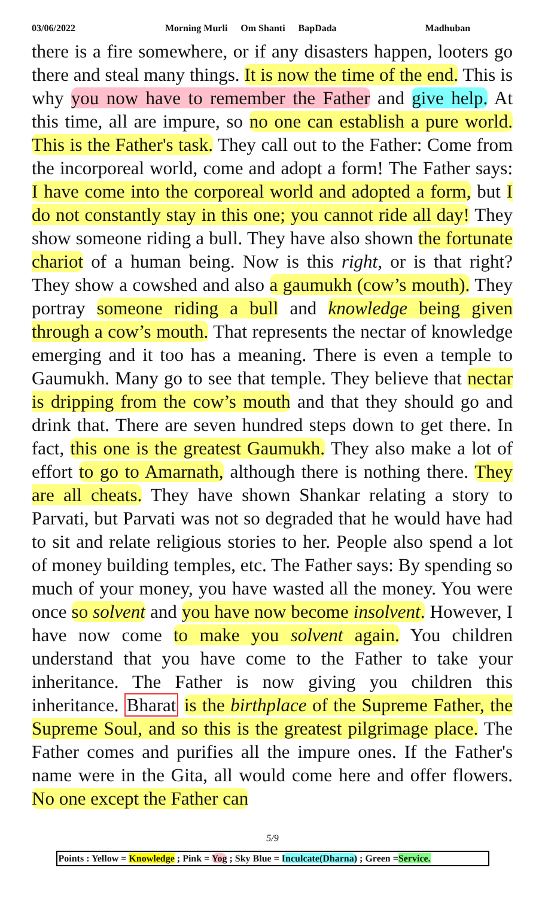03/06/2022 Morning Murli Om Shanti BapDada Madhuban
there is a fire somewhere, or if any disasters happen, looters go there and steal many things. It is now the time of the end. This is why you now have to remember the Father and give help. At this time, all are impure, so no one can establish a pure world. This is the Father's task. They call out to the Father: Come from the incorporeal world, come and adopt a form! The Father says: I have come into the corporeal world and adopted a form, but I do not constantly stay in this one; you cannot ride all day! They show someone riding a bull. They have also shown the fortunate chariot of a human being. Now is this right, or is that right? They show a cowshed and also a gaumukh (cow’s mouth). They portray someone riding a bull and knowledge being given through a cow’s mouth. That represents the nectar of knowledge emerging and it too has a meaning. There is even a temple to Gaumukh. Many go to see that temple. They believe that nectar is dripping from the cow’s mouth and that they should go and drink that. There are seven hundred steps down to get there. In fact, this one is the greatest Gaumukh. They also make a lot of effort to go to Amarnath, although there is nothing there. They are all cheats. They have shown Shankar relating a story to Parvati, but Parvati was not so degraded that he would have had to sit and relate religious stories to her. People also spend a lot of money building temples, etc. The Father says: By spending so much of your money, you have wasted all the money. You were once so solvent and you have now become insolvent. However, I have now come to make you solvent again. You children understand that you have come to the Father to take your inheritance. The Father is now giving you children this inheritance. Bharat is the birthplace of the Supreme Father, the Supreme Soul, and so this is the greatest pilgrimage place. The Father comes and purifies all the impure ones. If the Father's name were in the Gita, all would come here and offer flowers. No one except the Father can
5/9
Points : Yellow = Knowledge ; Pink = Yog ; Sky Blue = Inculcate(Dharna) ; Green =Service.